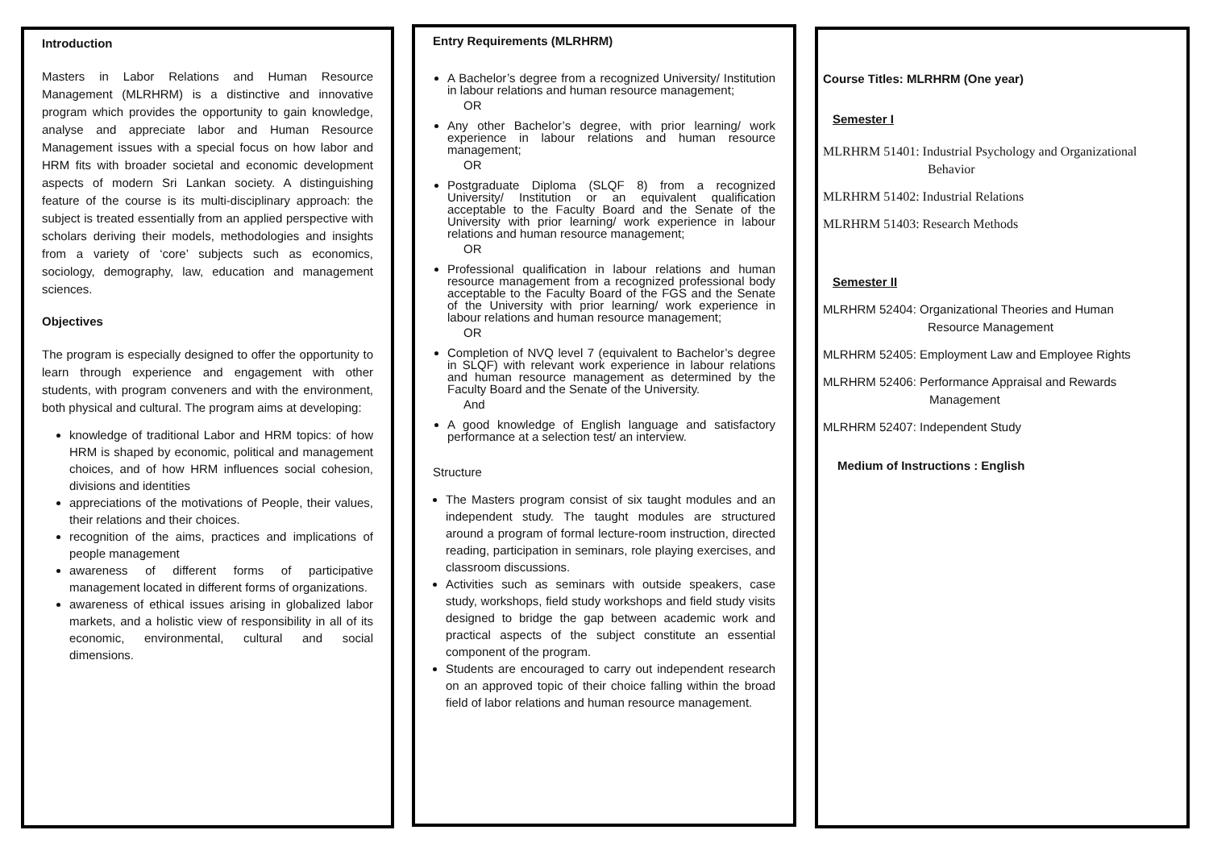Introduction
Masters in Labor Relations and Human Resource Management (MLRHRM) is a distinctive and innovative program which provides the opportunity to gain knowledge, analyse and appreciate labor and Human Resource Management issues with a special focus on how labor and HRM fits with broader societal and economic development aspects of modern Sri Lankan society. A distinguishing feature of the course is its multi-disciplinary approach: the subject is treated essentially from an applied perspective with scholars deriving their models, methodologies and insights from a variety of ‘core’ subjects such as economics, sociology, demography, law, education and management sciences.
Objectives
The program is especially designed to offer the opportunity to learn through experience and engagement with other students, with program conveners and with the environment, both physical and cultural. The program aims at developing:
knowledge of traditional Labor and HRM topics: of how HRM is shaped by economic, political and management choices, and of how HRM influences social cohesion, divisions and identities
appreciations of the motivations of People, their values, their relations and their choices.
recognition of the aims, practices and implications of people management
awareness of different forms of participative management located in different forms of organizations.
awareness of ethical issues arising in globalized labor markets, and a holistic view of responsibility in all of its economic, environmental, cultural and social dimensions.
Entry Requirements (MLRHRM)
A Bachelor’s degree from a recognized University/ Institution in labour relations and human resource management;
OR
Any other Bachelor’s degree, with prior learning/ work experience in labour relations and human resource management;
OR
Postgraduate Diploma (SLQF 8) from a recognized University/ Institution or an equivalent qualification acceptable to the Faculty Board and the Senate of the University with prior learning/ work experience in labour relations and human resource management;
OR
Professional qualification in labour relations and human resource management from a recognized professional body acceptable to the Faculty Board of the FGS and the Senate of the University with prior learning/ work experience in labour relations and human resource management;
OR
Completion of NVQ level 7 (equivalent to Bachelor’s degree in SLQF) with relevant work experience in labour relations and human resource management as determined by the Faculty Board and the Senate of the University.
And
A good knowledge of English language and satisfactory performance at a selection test/ an interview.
Structure
The Masters program consist of six taught modules and an independent study. The taught modules are structured around a program of formal lecture-room instruction, directed reading, participation in seminars, role playing exercises, and classroom discussions.
Activities such as seminars with outside speakers, case study, workshops, field study workshops and field study visits designed to bridge the gap between academic work and practical aspects of the subject constitute an essential component of the program.
Students are encouraged to carry out independent research on an approved topic of their choice falling within the broad field of labor relations and human resource management.
Course Titles: MLRHRM (One year)
Semester I
MLRHRM 51401: Industrial Psychology and Organizational
Behavior
MLRHRM 51402: Industrial Relations
MLRHRM 51403: Research Methods
Semester II
MLRHRM 52404: Organizational Theories and Human
Resource Management
MLRHRM 52405: Employment Law and Employee Rights
MLRHRM 52406: Performance Appraisal and Rewards
Management
MLRHRM 52407: Independent Study
Medium of Instructions : English